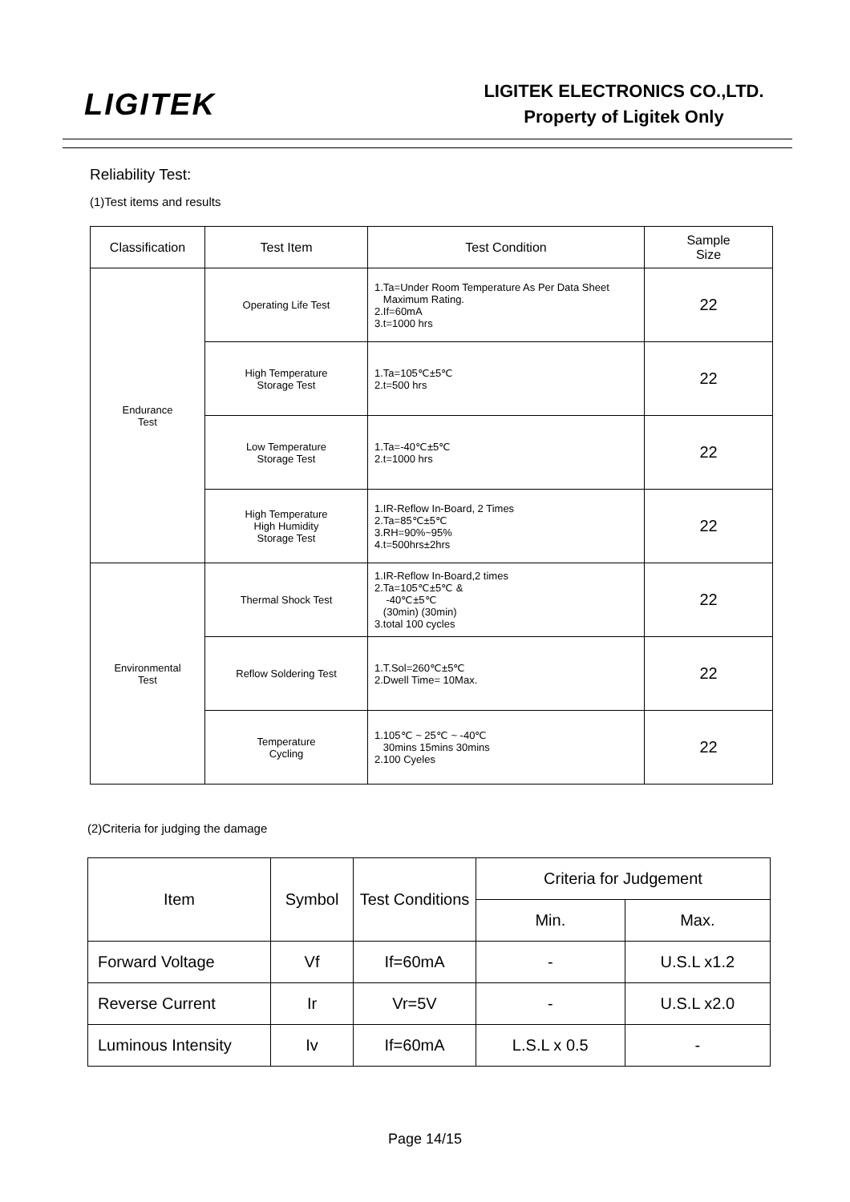LIGITEK
LIGITEK ELECTRONICS CO.,LTD.
Property of Ligitek Only
Reliability Test:
(1)Test items and results
| Classification | Test Item | Test Condition | Sample Size |
| --- | --- | --- | --- |
| Endurance Test | Operating Life Test | 1.Ta=Under Room Temperature As Per Data Sheet Maximum Rating. 2.If=60mA 3.t=1000 hrs | 22 |
| | High Temperature Storage Test | 1.Ta=105℃±5℃ 2.t=500 hrs | 22 |
| | Low Temperature Storage Test | 1.Ta=-40℃±5℃ 2.t=1000 hrs | 22 |
| | High Temperature High Humidity Storage Test | 1.IR-Reflow In-Board, 2 Times 2.Ta=85℃±5℃ 3.RH=90%~95% 4.t=500hrs±2hrs | 22 |
| Environmental Test | Thermal Shock Test | 1.IR-Reflow In-Board,2 times 2.Ta=105℃±5℃ & -40℃±5℃ (30min) (30min) 3.total 100 cycles | 22 |
| | Reflow Soldering Test | 1.T.Sol=260℃±5℃ 2.Dwell Time= 10Max. | 22 |
| | Temperature Cycling | 1.105℃ ~ 25℃ ~ -40℃ 30mins 15mins 30mins 2.100 Cyeles | 22 |
(2)Criteria for judging the damage
| Item | Symbol | Test Conditions | Criteria for Judgement | |
| --- | --- | --- | --- | --- |
| | | | Min. | Max. |
| Forward Voltage | Vf | If=60mA | - | U.S.L x1.2 |
| Reverse Current | Ir | Vr=5V | - | U.S.L x2.0 |
| Luminous Intensity | Iv | If=60mA | L.S.L x 0.5 | - |
Page 14/15